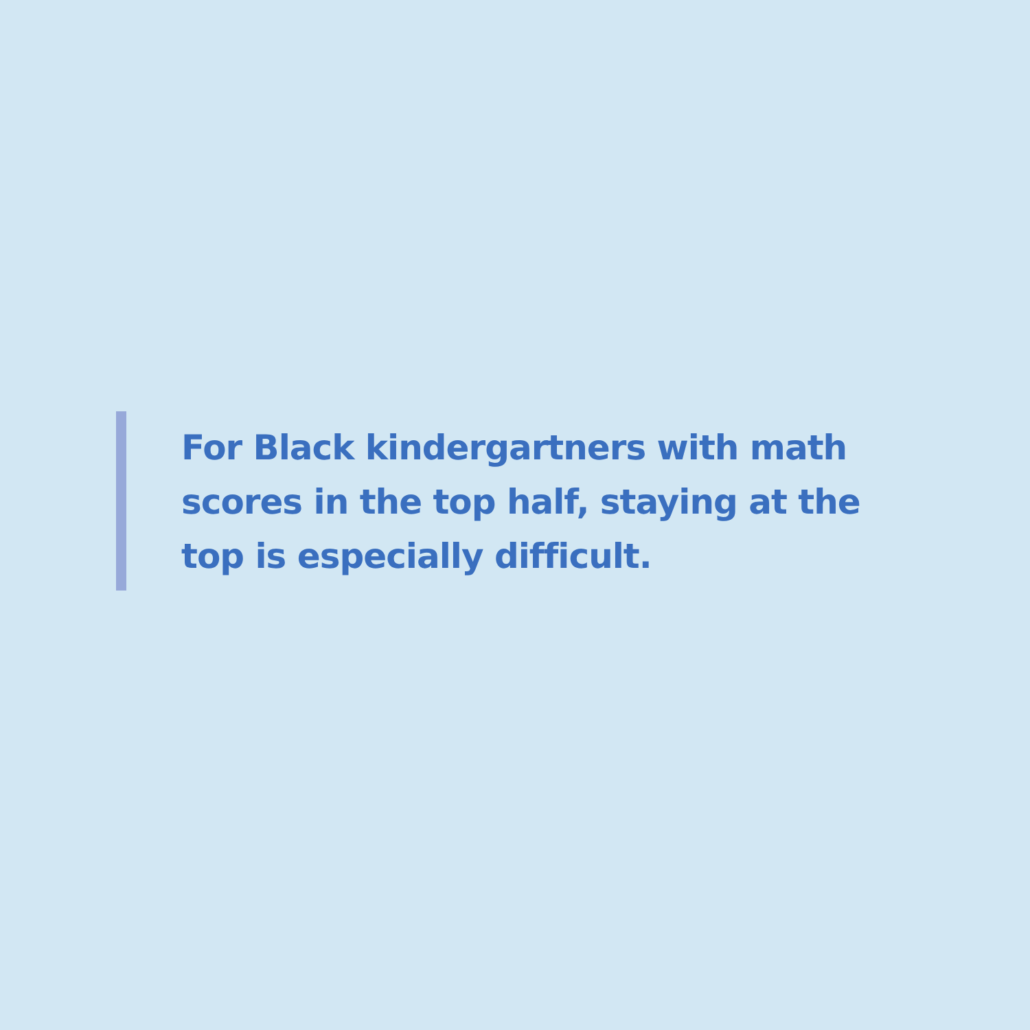For Black kindergartners with math scores in the top half, staying at the top is especially difficult.